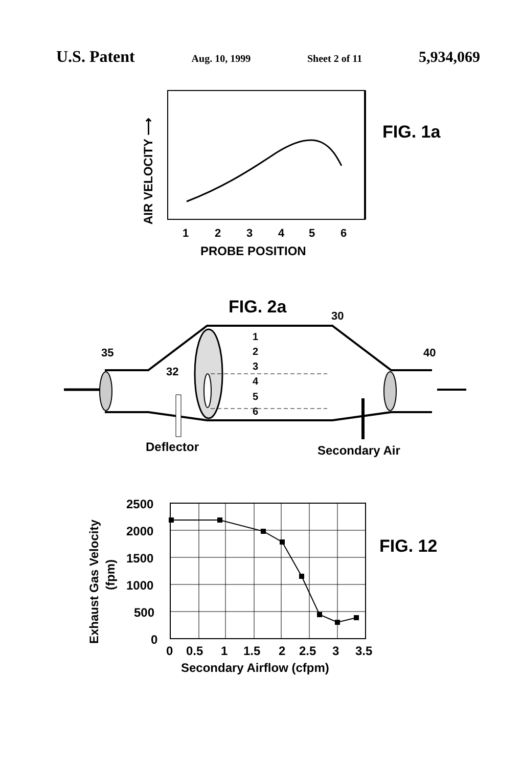U.S. Patent Aug. 10, 1999 Sheet 2 of 11 5,934,069
AIR VELOCITY ⟶
1
2
3
4
5
6
PROBE POSITION
FIG. 1a
FIG. 2a
30
1
2
3
4
5
6
35
32
40
Deflector
Secondary Air
2500
2000
1500
1000
500
0
0
0.5
1
1.5
2
2.5
3
3.5
Secondary Airflow (cfpm)
Exhaust Gas Velocity
(fpm)
FIG. 12